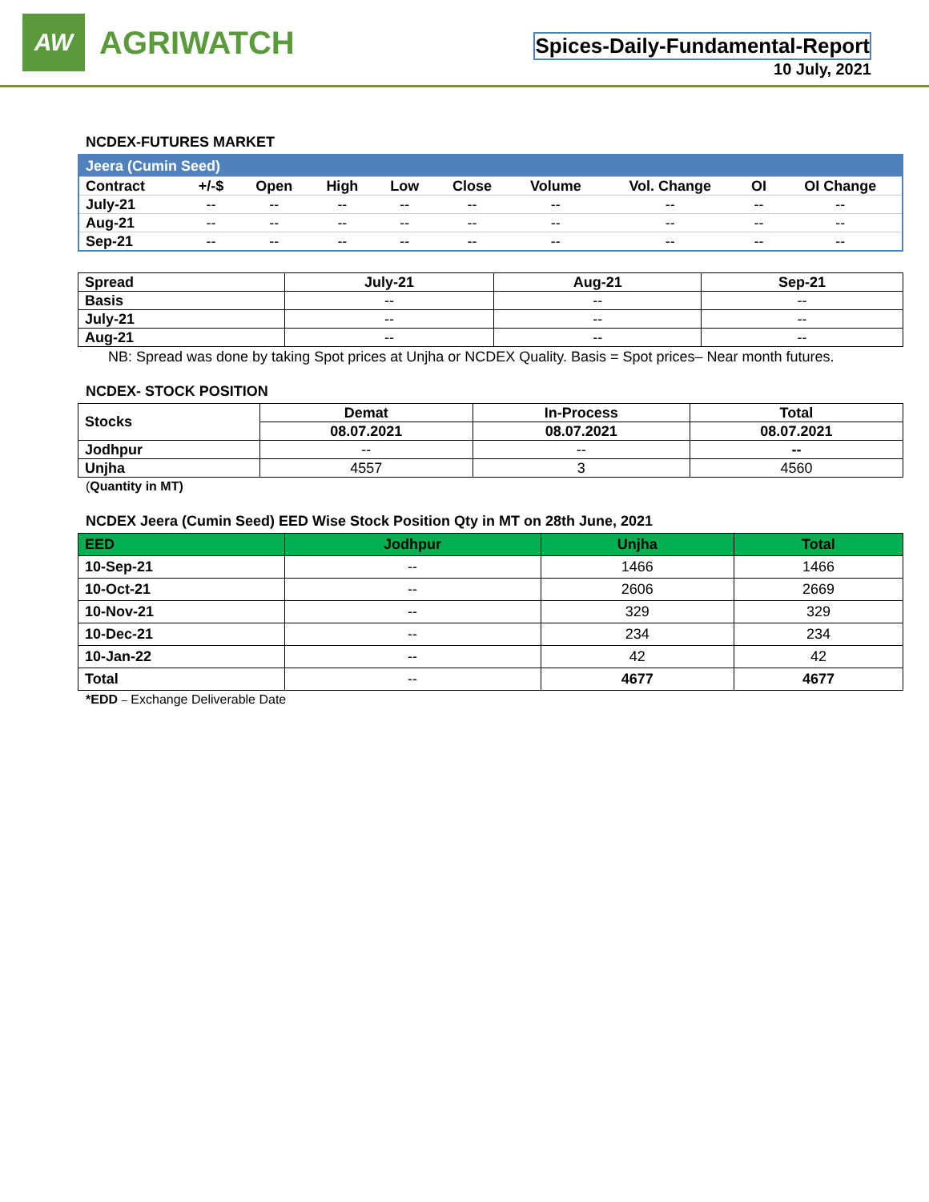AW
AGRIWATCH
Spices-Daily-Fundamental-Report
10 July, 2021
NCDEX-FUTURES MARKET
| Jeera (Cumin Seed) | | | | | | | | | |
| --- | --- | --- | --- | --- | --- | --- | --- | --- | --- |
| Contract | +/-$ | Open | High | Low | Close | Volume | Vol. Change | OI | OI Change |
| July-21 | -- | -- | -- | -- | -- | -- | -- | -- | -- |
| Aug-21 | -- | -- | -- | -- | -- | -- | -- | -- | -- |
| Sep-21 | -- | -- | -- | -- | -- | -- | -- | -- | -- |
| Spread | July-21 | Aug-21 | Sep-21 |
| --- | --- | --- | --- |
| Basis | -- | -- | -- |
| July-21 | -- | -- | -- |
| Aug-21 | -- | -- | -- |
NB: Spread was done by taking Spot prices at Unjha or NCDEX Quality. Basis = Spot prices– Near month futures.
NCDEX- STOCK POSITION
| Stocks | Demat | In-Process | Total |
| --- | --- | --- | --- |
| | 08.07.2021 | 08.07.2021 | 08.07.2021 |
| Jodhpur | -- | -- | -- |
| Unjha | 4557 | 3 | 4560 |
(Quantity in MT)
NCDEX Jeera (Cumin Seed) EED Wise Stock Position Qty in MT on 28th June, 2021
| EED | Jodhpur | Unjha | Total |
| --- | --- | --- | --- |
| 10-Sep-21 | -- | 1466 | 1466 |
| 10-Oct-21 | -- | 2606 | 2669 |
| 10-Nov-21 | -- | 329 | 329 |
| 10-Dec-21 | -- | 234 | 234 |
| 10-Jan-22 | -- | 42 | 42 |
| Total | -- | 4677 | 4677 |
*EDD – Exchange Deliverable Date